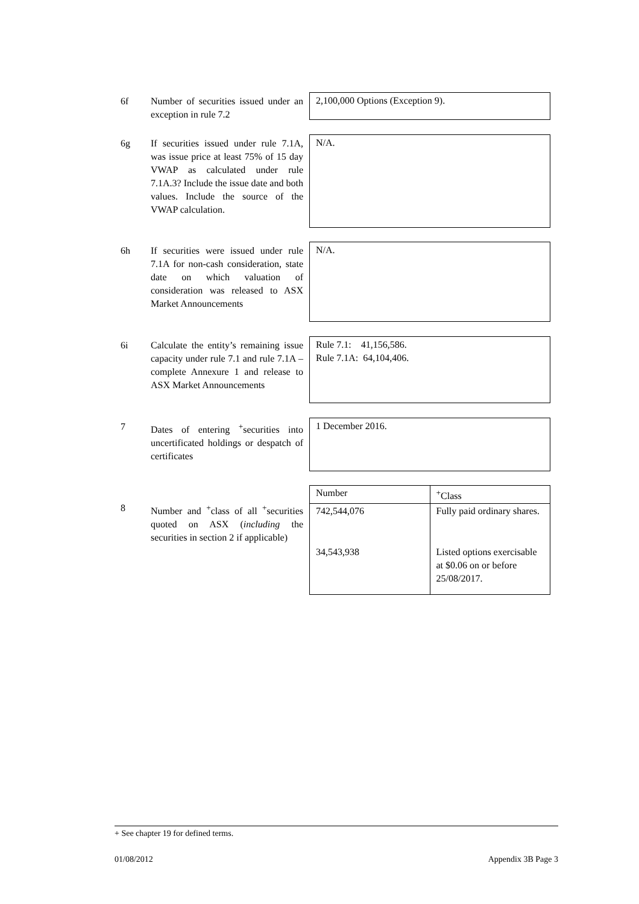6f
Number of securities issued under an exception in rule 7.2
2,100,000 Options (Exception 9).
6g
If securities issued under rule 7.1A, was issue price at least 75% of 15 day VWAP as calculated under rule 7.1A.3? Include the issue date and both values. Include the source of the VWAP calculation.
N/A.
6h
If securities were issued under rule 7.1A for non-cash consideration, state date on which valuation of consideration was released to ASX Market Announcements
N/A.
6i
Calculate the entity’s remaining issue capacity under rule 7.1 and rule 7.1A – complete Annexure 1 and release to ASX Market Announcements
Rule 7.1: 41,156,586.
Rule 7.1A: 64,104,406.
7
Dates of entering <sup>+</sup>securities into uncertificated holdings or despatch of certificates
1 December 2016.
8
Number and <sup>+</sup>class of all <sup>+</sup>securities quoted on ASX (including the securities in section 2 if applicable)
| Number | <sup>+</sup>Class |
| --- | --- |
| 742,544,076 | Fully paid ordinary shares. |
| 34,543,938 | Listed options exercisable at $0.06 on or before 25/08/2017. |
+ See chapter 19 for defined terms.
01/08/2012 Appendix 3B Page 3